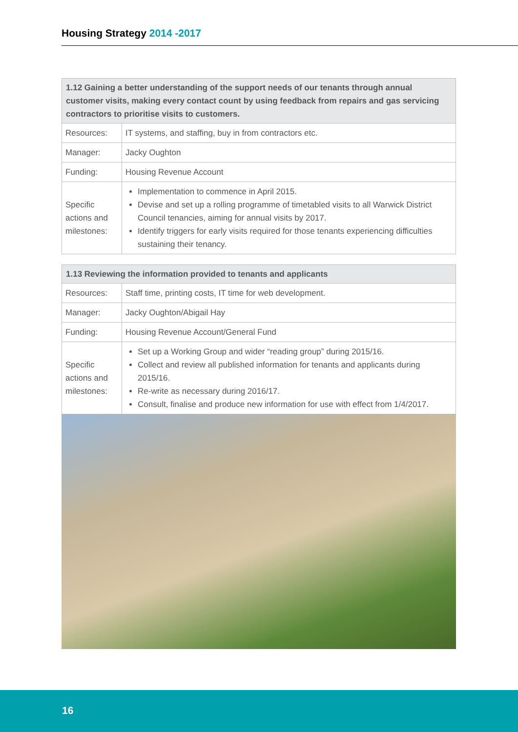Housing Strategy 2014 -2017
| 1.12 Gaining a better understanding of the support needs of our tenants through annual customer visits, making every contact count by using feedback from repairs and gas servicing contractors to prioritise visits to customers. | |
| --- | --- |
| Resources: | IT systems, and staffing, buy in from contractors etc. |
| Manager: | Jacky Oughton |
| Funding: | Housing Revenue Account |
| Specific actions and milestones: | Implementation to commence in April 2015. Devise and set up a rolling programme of timetabled visits to all Warwick District Council tenancies, aiming for annual visits by 2017. Identify triggers for early visits required for those tenants experiencing difficulties sustaining their tenancy. |
| 1.13 Reviewing the information provided to tenants and applicants | |
| --- | --- |
| Resources: | Staff time, printing costs, IT time for web development. |
| Manager: | Jacky Oughton/Abigail Hay |
| Funding: | Housing Revenue Account/General Fund |
| Specific actions and milestones: | Set up a Working Group and wider “reading group” during 2015/16. Collect and review all published information for tenants and applicants during 2015/16. Re-write as necessary during 2016/17. Consult, finalise and produce new information for use with effect from 1/4/2017. |
16